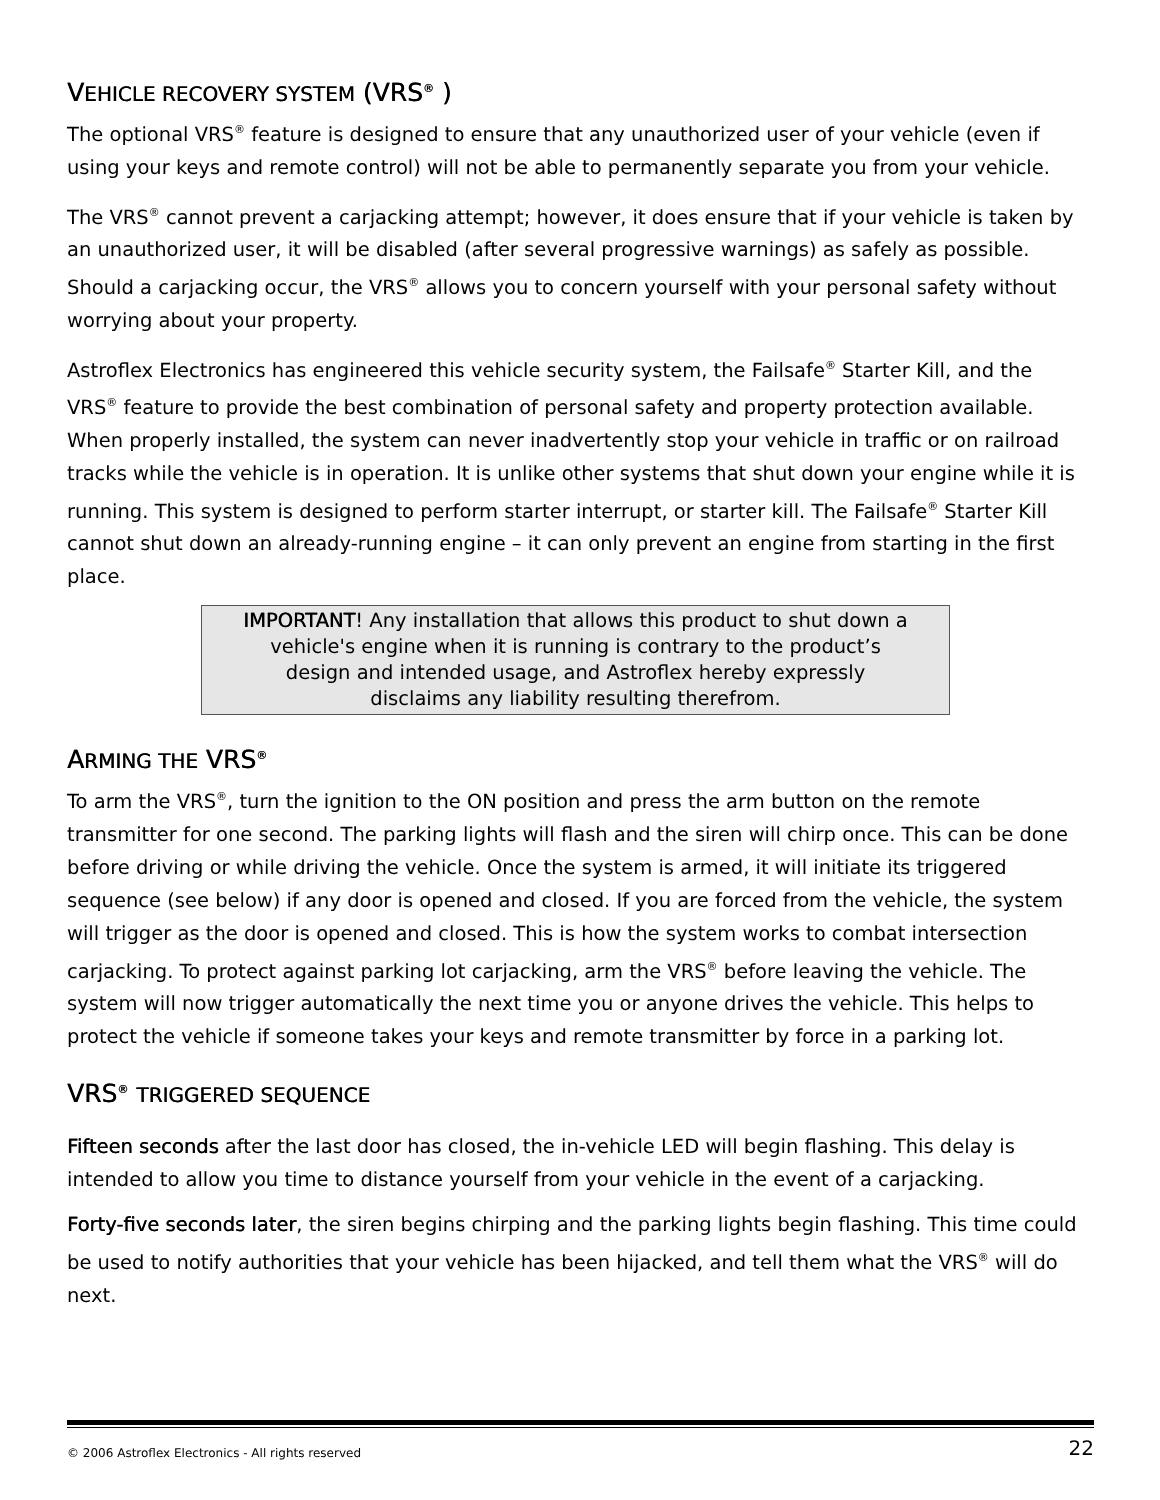VEHICLE RECOVERY SYSTEM (VRS<sup>®</sup> )
The optional VRS<sup>®</sup> feature is designed to ensure that any unauthorized user of your vehicle (even if using your keys and remote control) will not be able to permanently separate you from your vehicle.
The VRS<sup>®</sup> cannot prevent a carjacking attempt; however, it does ensure that if your vehicle is taken by an unauthorized user, it will be disabled (after several progressive warnings) as safely as possible. Should a carjacking occur, the VRS<sup>®</sup> allows you to concern yourself with your personal safety without worrying about your property.
Astroflex Electronics has engineered this vehicle security system, the Failsafe<sup>®</sup> Starter Kill, and the VRS<sup>®</sup> feature to provide the best combination of personal safety and property protection available. When properly installed, the system can never inadvertently stop your vehicle in traffic or on railroad tracks while the vehicle is in operation. It is unlike other systems that shut down your engine while it is running. This system is designed to perform starter interrupt, or starter kill. The Failsafe<sup>®</sup> Starter Kill cannot shut down an already-running engine – it can only prevent an engine from starting in the first place.
IMPORTANT! Any installation that allows this product to shut down a vehicle's engine when it is running is contrary to the product’s design and intended usage, and Astroflex hereby expressly disclaims any liability resulting therefrom.
ARMING THE VRS<sup>®</sup>
To arm the VRS<sup>®</sup>, turn the ignition to the ON position and press the arm button on the remote transmitter for one second. The parking lights will flash and the siren will chirp once. This can be done before driving or while driving the vehicle. Once the system is armed, it will initiate its triggered sequence (see below) if any door is opened and closed. If you are forced from the vehicle, the system will trigger as the door is opened and closed. This is how the system works to combat intersection carjacking. To protect against parking lot carjacking, arm the VRS<sup>®</sup> before leaving the vehicle. The system will now trigger automatically the next time you or anyone drives the vehicle. This helps to protect the vehicle if someone takes your keys and remote transmitter by force in a parking lot.
VRS<sup>®</sup> TRIGGERED SEQUENCE
Fifteen seconds after the last door has closed, the in-vehicle LED will begin flashing. This delay is intended to allow you time to distance yourself from your vehicle in the event of a carjacking.
Forty-five seconds later, the siren begins chirping and the parking lights begin flashing. This time could be used to notify authorities that your vehicle has been hijacked, and tell them what the VRS<sup>®</sup> will do next.
© 2006 Astroflex Electronics - All rights reserved 22